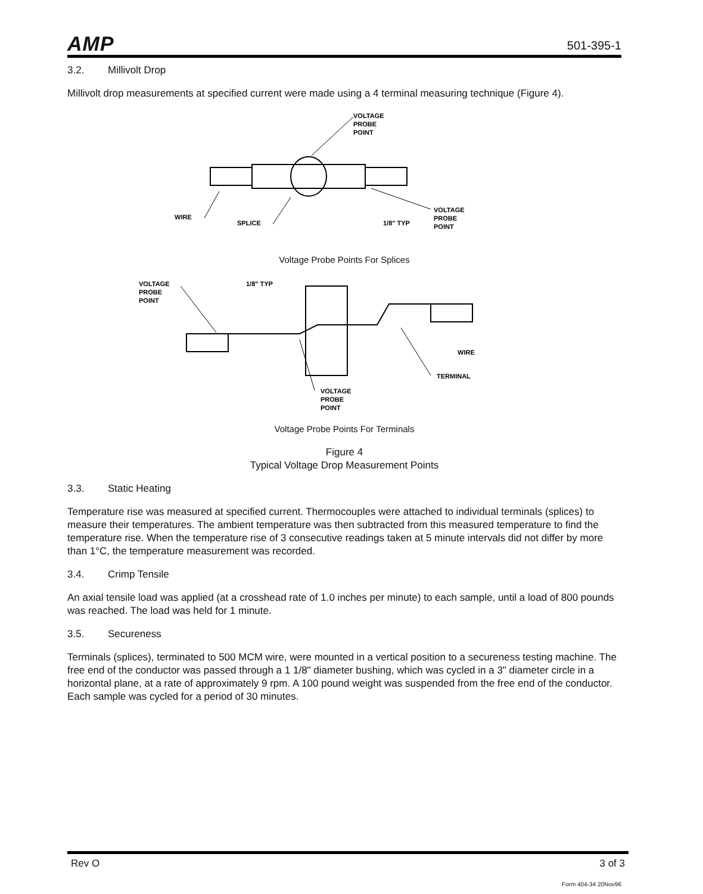AMP
501-395-1
3.2. Millivolt Drop
Millivolt drop measurements at specified current were made using a 4 terminal measuring technique (Figure 4).
VOLTAGE
PROBE
POINT
WIRE
SPLICE
1/8" TYP
VOLTAGE
PROBE
POINT
Voltage Probe Points For Splices
VOLTAGE
PROBE
POINT
1/8" TYP
WIRE
TERMINAL
VOLTAGE
PROBE
POINT
Voltage Probe Points For Terminals
Figure 4
Typical Voltage Drop Measurement Points
3.3. Static Heating
Temperature rise was measured at specified current. Thermocouples were attached to individual terminals (splices) to measure their temperatures. The ambient temperature was then subtracted from this measured temperature to find the temperature rise. When the temperature rise of 3 consecutive readings taken at 5 minute intervals did not differ by more than 1°C, the temperature measurement was recorded.
3.4. Crimp Tensile
An axial tensile load was applied (at a crosshead rate of 1.0 inches per minute) to each sample, until a load of 800 pounds was reached. The load was held for 1 minute.
3.5. Secureness
Terminals (splices), terminated to 500 MCM wire, were mounted in a vertical position to a secureness testing machine. The free end of the conductor was passed through a 1 1/8" diameter bushing, which was cycled in a 3" diameter circle in a horizontal plane, at a rate of approximately 9 rpm. A 100 pound weight was suspended from the free end of the conductor. Each sample was cycled for a period of 30 minutes.
Rev O 3 of 3
Form 404-34 20Nov96